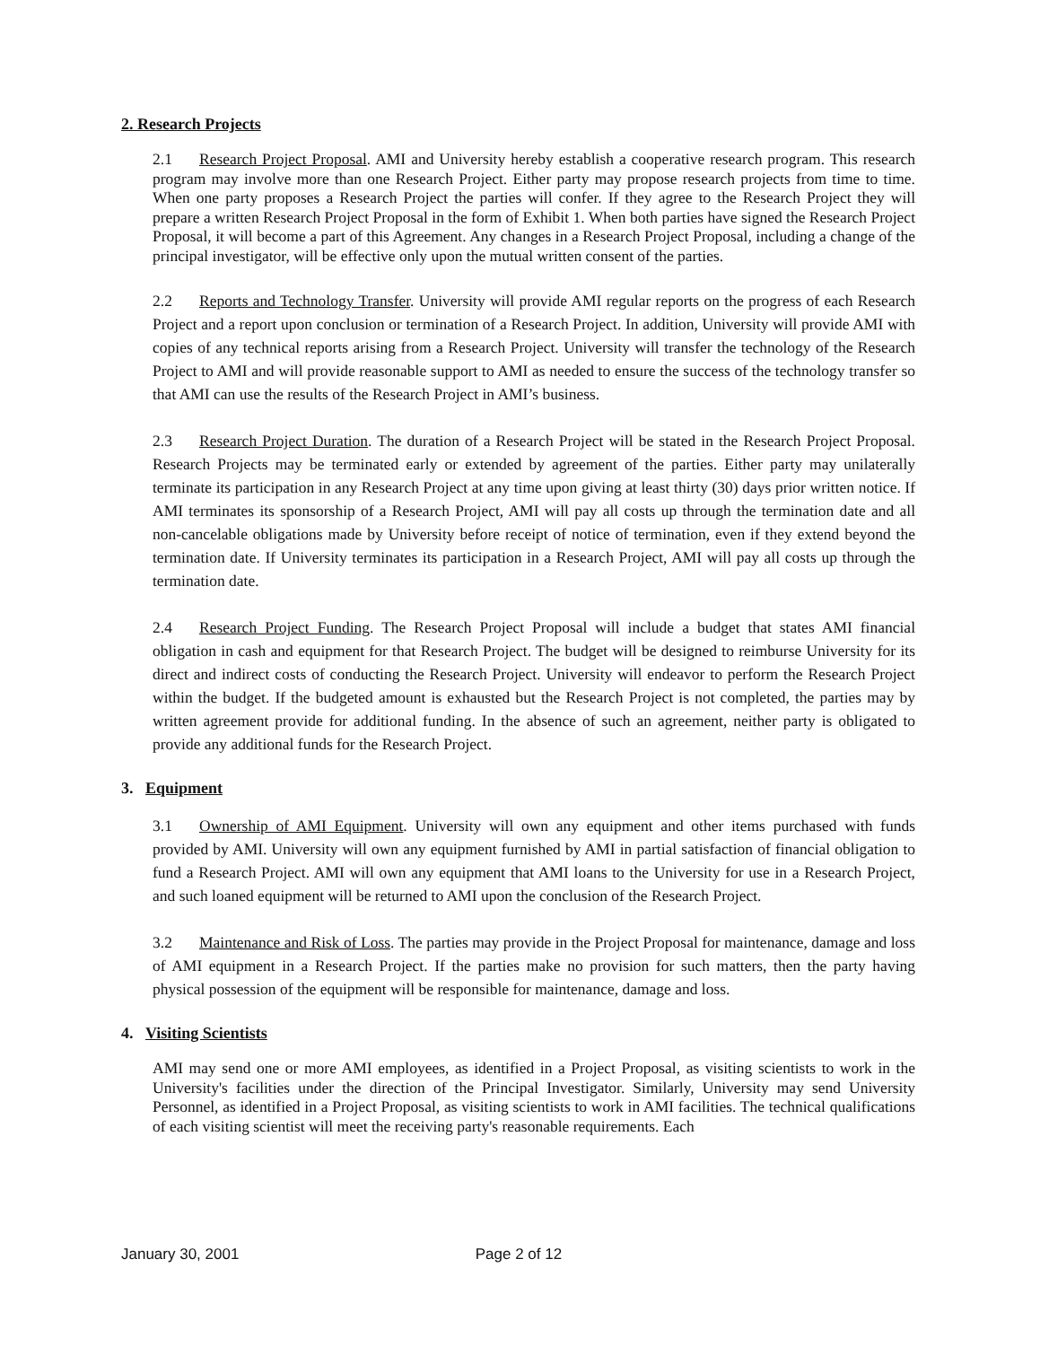2. Research Projects
2.1 Research Project Proposal. AMI and University hereby establish a cooperative research program. This research program may involve more than one Research Project. Either party may propose research projects from time to time. When one party proposes a Research Project the parties will confer. If they agree to the Research Project they will prepare a written Research Project Proposal in the form of Exhibit 1. When both parties have signed the Research Project Proposal, it will become a part of this Agreement. Any changes in a Research Project Proposal, including a change of the principal investigator, will be effective only upon the mutual written consent of the parties.
2.2 Reports and Technology Transfer. University will provide AMI regular reports on the progress of each Research Project and a report upon conclusion or termination of a Research Project. In addition, University will provide AMI with copies of any technical reports arising from a Research Project. University will transfer the technology of the Research Project to AMI and will provide reasonable support to AMI as needed to ensure the success of the technology transfer so that AMI can use the results of the Research Project in AMI’s business.
2.3 Research Project Duration. The duration of a Research Project will be stated in the Research Project Proposal. Research Projects may be terminated early or extended by agreement of the parties. Either party may unilaterally terminate its participation in any Research Project at any time upon giving at least thirty (30) days prior written notice. If AMI terminates its sponsorship of a Research Project, AMI will pay all costs up through the termination date and all non-cancelable obligations made by University before receipt of notice of termination, even if they extend beyond the termination date. If University terminates its participation in a Research Project, AMI will pay all costs up through the termination date.
2.4 Research Project Funding. The Research Project Proposal will include a budget that states AMI financial obligation in cash and equipment for that Research Project. The budget will be designed to reimburse University for its direct and indirect costs of conducting the Research Project. University will endeavor to perform the Research Project within the budget. If the budgeted amount is exhausted but the Research Project is not completed, the parties may by written agreement provide for additional funding. In the absence of such an agreement, neither party is obligated to provide any additional funds for the Research Project.
3. Equipment
3.1 Ownership of AMI Equipment. University will own any equipment and other items purchased with funds provided by AMI. University will own any equipment furnished by AMI in partial satisfaction of financial obligation to fund a Research Project. AMI will own any equipment that AMI loans to the University for use in a Research Project, and such loaned equipment will be returned to AMI upon the conclusion of the Research Project.
3.2 Maintenance and Risk of Loss. The parties may provide in the Project Proposal for maintenance, damage and loss of AMI equipment in a Research Project. If the parties make no provision for such matters, then the party having physical possession of the equipment will be responsible for maintenance, damage and loss.
4. Visiting Scientists
AMI may send one or more AMI employees, as identified in a Project Proposal, as visiting scientists to work in the University's facilities under the direction of the Principal Investigator. Similarly, University may send University Personnel, as identified in a Project Proposal, as visiting scientists to work in AMI facilities. The technical qualifications of each visiting scientist will meet the receiving party's reasonable requirements. Each
January 30, 2001 Page 2 of 12